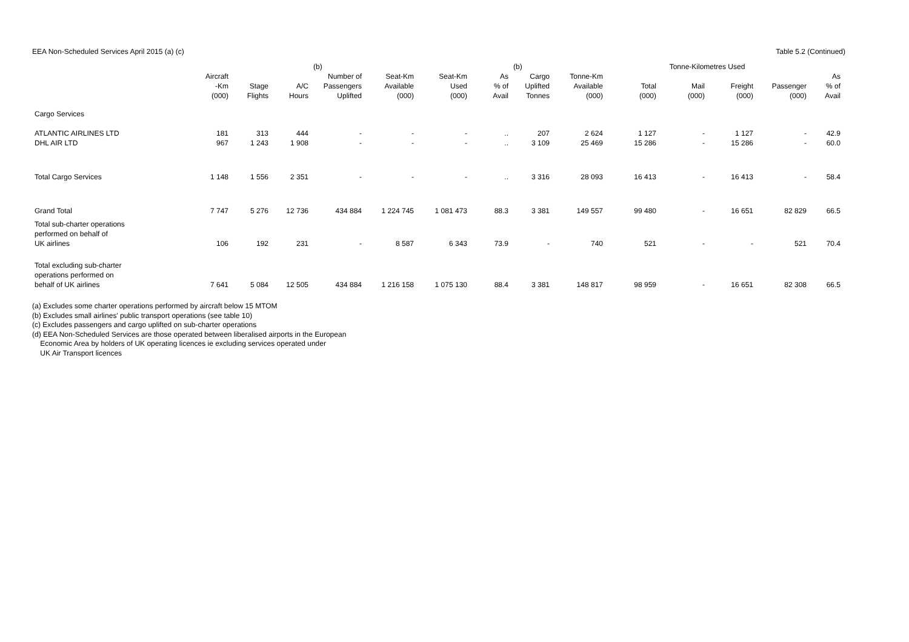EEA Non-Scheduled Services April 2015 (a) (c) Table 5.2 (Continued)
| | | | | (b) | | | | (b) | | | Tonne-Kilometres Used | | | |
| --- | --- | --- | --- | --- | --- | --- | --- | --- | --- | --- | --- | --- | --- | --- |
| | Aircraft -Km (000) | Stage Flights | A/C Hours | Number of Passengers Uplifted | Seat-Km Available (000) | Seat-Km Used (000) | As % of Avail | Cargo Uplifted Tonnes | Tonne-Km Available (000) | Total (000) | Mail (000) | Freight (000) | Passenger (000) | As % of Avail |
| Cargo Services | | | | | | | | | | | | | | |
| ATLANTIC AIRLINES LTD | 181 | 313 | 444 | - | - | - | .. | 207 | 2 624 | 1 127 | - | 1 127 | - | 42.9 |
| DHL AIR LTD | 967 | 1 243 | 1 908 | - | - | - | .. | 3 109 | 25 469 | 15 286 | - | 15 286 | - | 60.0 |
| Total Cargo Services | 1 148 | 1 556 | 2 351 | - | - | - | .. | 3 316 | 28 093 | 16 413 | - | 16 413 | - | 58.4 |
| Grand Total | 7 747 | 5 276 | 12 736 | 434 884 | 1 224 745 | 1 081 473 | 88.3 | 3 381 | 149 557 | 99 480 | - | 16 651 | 82 829 | 66.5 |
| Total sub-charter operations performed on behalf of UK airlines | 106 | 192 | 231 | - | 8 587 | 6 343 | 73.9 | - | 740 | 521 | - | - | 521 | 70.4 |
| Total excluding sub-charter operations performed on behalf of UK airlines | 7 641 | 5 084 | 12 505 | 434 884 | 1 216 158 | 1 075 130 | 88.4 | 3 381 | 148 817 | 98 959 | - | 16 651 | 82 308 | 66.5 |
(a) Excludes some charter operations performed by aircraft below 15 MTOM
(b) Excludes small airlines' public transport operations (see table 10)
(c) Excludes passengers and cargo uplifted on sub-charter operations
(d) EEA Non-Scheduled Services are those operated between liberalised airports in the European
Economic Area by holders of UK operating licences ie excluding services operated under
UK Air Transport licences